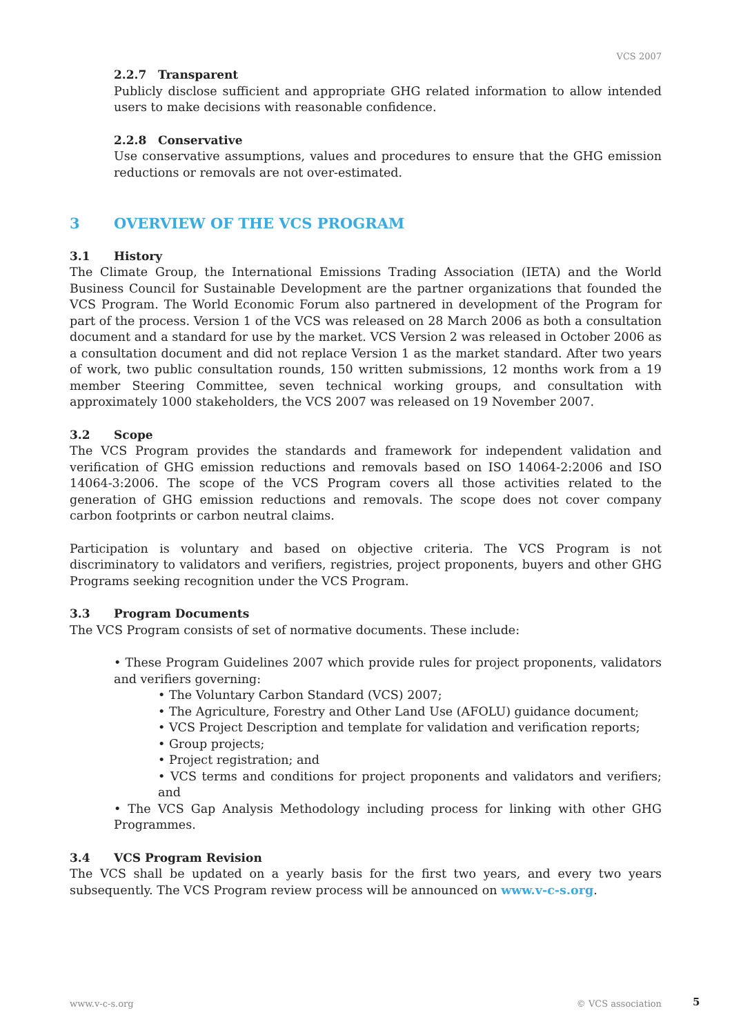VCS 2007
2.2.7 Transparent
Publicly disclose sufficient and appropriate GHG related information to allow intended users to make decisions with reasonable confidence.
2.2.8 Conservative
Use conservative assumptions, values and procedures to ensure that the GHG emission reductions or removals are not over-estimated.
3 OVERVIEW OF THE VCS PROGRAM
3.1 History
The Climate Group, the International Emissions Trading Association (IETA) and the World Business Council for Sustainable Development are the partner organizations that founded the VCS Program. The World Economic Forum also partnered in development of the Program for part of the process. Version 1 of the VCS was released on 28 March 2006 as both a consultation document and a standard for use by the market. VCS Version 2 was released in October 2006 as a consultation document and did not replace Version 1 as the market standard. After two years of work, two public consultation rounds, 150 written submissions, 12 months work from a 19 member Steering Committee, seven technical working groups, and consultation with approximately 1000 stakeholders, the VCS 2007 was released on 19 November 2007.
3.2 Scope
The VCS Program provides the standards and framework for independent validation and verification of GHG emission reductions and removals based on ISO 14064-2:2006 and ISO 14064-3:2006. The scope of the VCS Program covers all those activities related to the generation of GHG emission reductions and removals. The scope does not cover company carbon footprints or carbon neutral claims.
Participation is voluntary and based on objective criteria. The VCS Program is not discriminatory to validators and verifiers, registries, project proponents, buyers and other GHG Programs seeking recognition under the VCS Program.
3.3 Program Documents
The VCS Program consists of set of normative documents. These include:
• These Program Guidelines 2007 which provide rules for project proponents, validators and verifiers governing:
• The Voluntary Carbon Standard (VCS) 2007;
• The Agriculture, Forestry and Other Land Use (AFOLU) guidance document;
• VCS Project Description and template for validation and verification reports;
• Group projects;
• Project registration; and
• VCS terms and conditions for project proponents and validators and verifiers; and
• The VCS Gap Analysis Methodology including process for linking with other GHG Programmes.
3.4 VCS Program Revision
The VCS shall be updated on a yearly basis for the first two years, and every two years subsequently. The VCS Program review process will be announced on www.v-c-s.org.
www.v-c-s.org © VCS association 5